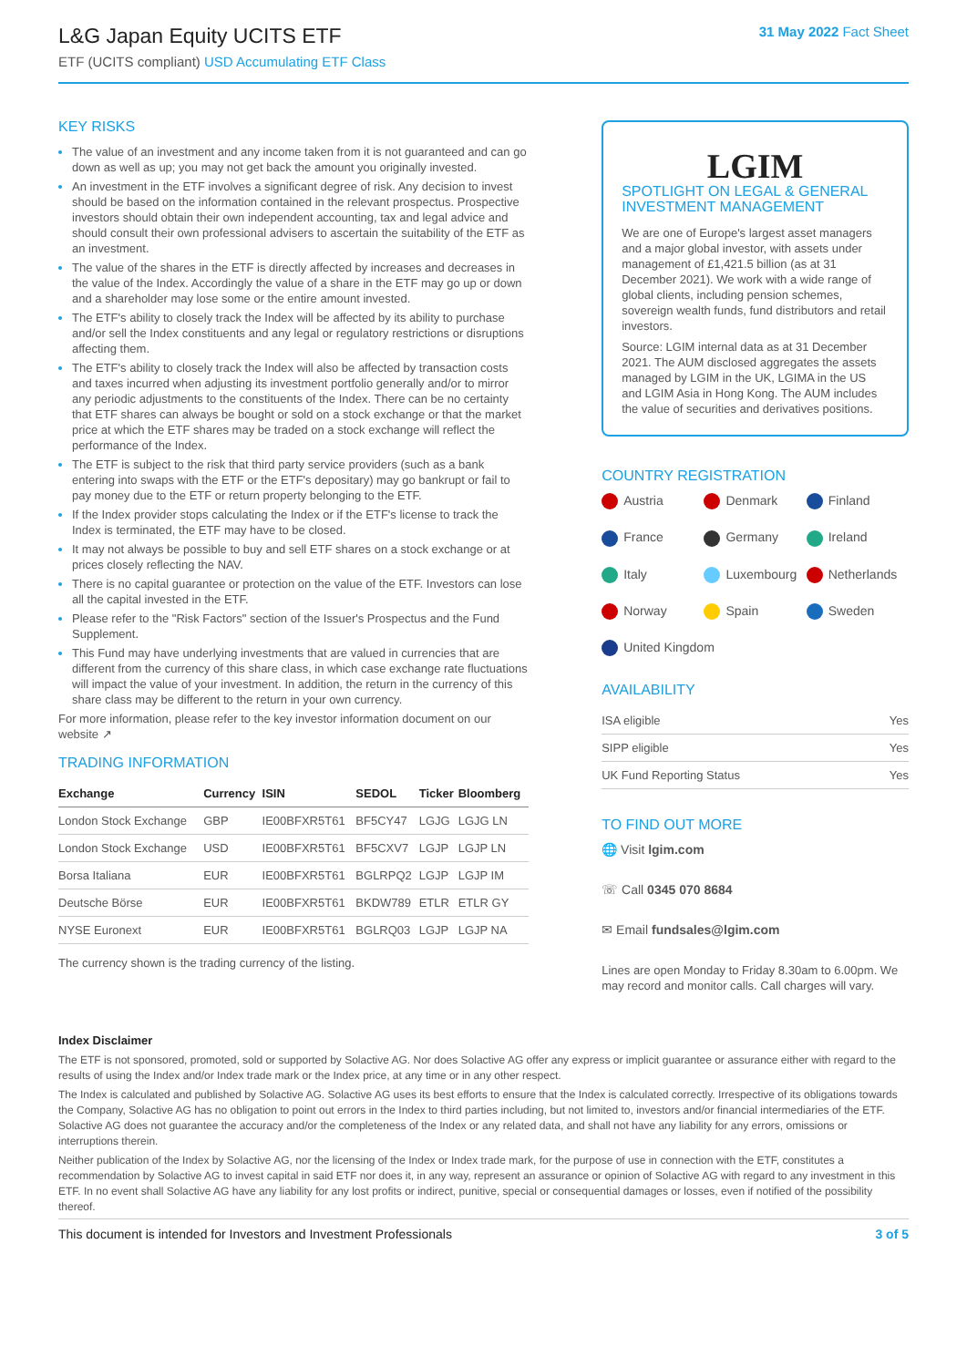L&G Japan Equity UCITS ETF
ETF (UCITS compliant) USD Accumulating ETF Class
31 May 2022 Fact Sheet
KEY RISKS
The value of an investment and any income taken from it is not guaranteed and can go down as well as up; you may not get back the amount you originally invested.
An investment in the ETF involves a significant degree of risk. Any decision to invest should be based on the information contained in the relevant prospectus. Prospective investors should obtain their own independent accounting, tax and legal advice and should consult their own professional advisers to ascertain the suitability of the ETF as an investment.
The value of the shares in the ETF is directly affected by increases and decreases in the value of the Index. Accordingly the value of a share in the ETF may go up or down and a shareholder may lose some or the entire amount invested.
The ETF's ability to closely track the Index will be affected by its ability to purchase and/or sell the Index constituents and any legal or regulatory restrictions or disruptions affecting them.
The ETF's ability to closely track the Index will also be affected by transaction costs and taxes incurred when adjusting its investment portfolio generally and/or to mirror any periodic adjustments to the constituents of the Index. There can be no certainty that ETF shares can always be bought or sold on a stock exchange or that the market price at which the ETF shares may be traded on a stock exchange will reflect the performance of the Index.
The ETF is subject to the risk that third party service providers (such as a bank entering into swaps with the ETF or the ETF's depositary) may go bankrupt or fail to pay money due to the ETF or return property belonging to the ETF.
If the Index provider stops calculating the Index or if the ETF's license to track the Index is terminated, the ETF may have to be closed.
It may not always be possible to buy and sell ETF shares on a stock exchange or at prices closely reflecting the NAV.
There is no capital guarantee or protection on the value of the ETF. Investors can lose all the capital invested in the ETF.
Please refer to the "Risk Factors" section of the Issuer's Prospectus and the Fund Supplement.
This Fund may have underlying investments that are valued in currencies that are different from the currency of this share class, in which case exchange rate fluctuations will impact the value of your investment. In addition, the return in the currency of this share class may be different to the return in your own currency.
For more information, please refer to the key investor information document on our website ↗
TRADING INFORMATION
| Exchange | Currency | ISIN | SEDOL | Ticker | Bloomberg |
| --- | --- | --- | --- | --- | --- |
| London Stock Exchange | GBP | IE00BFXR5T61 | BF5CY47 | LGJG | LGJG LN |
| London Stock Exchange | USD | IE00BFXR5T61 | BF5CXV7 | LGJP | LGJP LN |
| Borsa Italiana | EUR | IE00BFXR5T61 | BGLRPQ2 | LGJP | LGJP IM |
| Deutsche Börse | EUR | IE00BFXR5T61 | BKDW789 | ETLR | ETLR GY |
| NYSE Euronext | EUR | IE00BFXR5T61 | BGLRQ03 | LGJP | LGJP NA |
The currency shown is the trading currency of the listing.
LGIM
SPOTLIGHT ON LEGAL & GENERAL INVESTMENT MANAGEMENT
We are one of Europe's largest asset managers and a major global investor, with assets under management of £1,421.5 billion (as at 31 December 2021). We work with a wide range of global clients, including pension schemes, sovereign wealth funds, fund distributors and retail investors.
Source: LGIM internal data as at 31 December 2021. The AUM disclosed aggregates the assets managed by LGIM in the UK, LGIMA in the US and LGIM Asia in Hong Kong. The AUM includes the value of securities and derivatives positions.
COUNTRY REGISTRATION
Austria
Denmark
Finland
France
Germany
Ireland
Italy
Luxembourg
Netherlands
Norway
Spain
Sweden
United Kingdom
AVAILABILITY
| ISA eligible | Yes |
| SIPP eligible | Yes |
| UK Fund Reporting Status | Yes |
TO FIND OUT MORE
🌐 Visit lgim.com
☏ Call 0345 070 8684
✉ Email fundsales@lgim.com
Lines are open Monday to Friday 8.30am to 6.00pm. We may record and monitor calls. Call charges will vary.
Index Disclaimer
The ETF is not sponsored, promoted, sold or supported by Solactive AG. Nor does Solactive AG offer any express or implicit guarantee or assurance either with regard to the results of using the Index and/or Index trade mark or the Index price, at any time or in any other respect.
The Index is calculated and published by Solactive AG. Solactive AG uses its best efforts to ensure that the Index is calculated correctly. Irrespective of its obligations towards the Company, Solactive AG has no obligation to point out errors in the Index to third parties including, but not limited to, investors and/or financial intermediaries of the ETF. Solactive AG does not guarantee the accuracy and/or the completeness of the Index or any related data, and shall not have any liability for any errors, omissions or interruptions therein.
Neither publication of the Index by Solactive AG, nor the licensing of the Index or Index trade mark, for the purpose of use in connection with the ETF, constitutes a recommendation by Solactive AG to invest capital in said ETF nor does it, in any way, represent an assurance or opinion of Solactive AG with regard to any investment in this ETF. In no event shall Solactive AG have any liability for any lost profits or indirect, punitive, special or consequential damages or losses, even if notified of the possibility thereof.
This document is intended for Investors and Investment Professionals 3 of 5